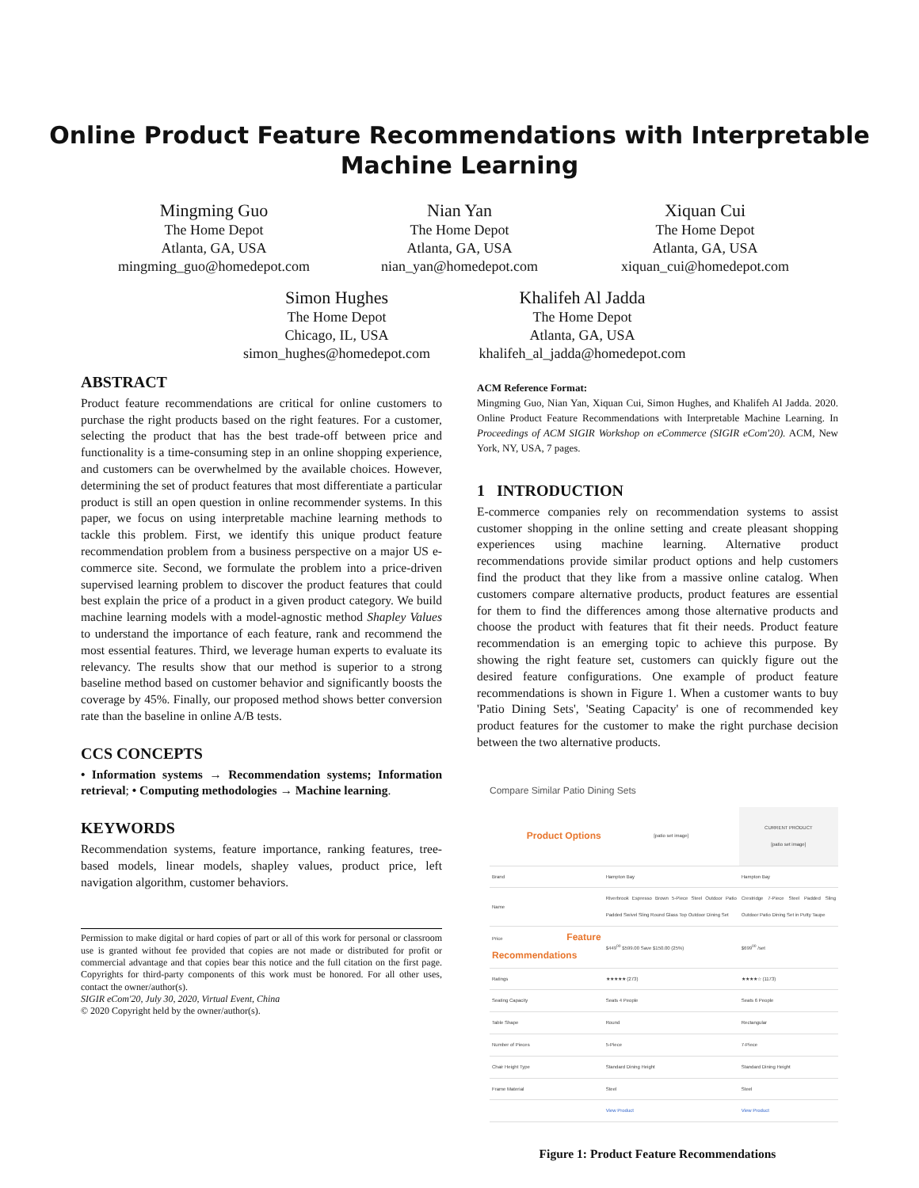Online Product Feature Recommendations with Interpretable
Machine Learning
Mingming Guo
The Home Depot
Atlanta, GA, USA
mingming_guo@homedepot.com
Nian Yan
The Home Depot
Atlanta, GA, USA
nian_yan@homedepot.com
Xiquan Cui
The Home Depot
Atlanta, GA, USA
xiquan_cui@homedepot.com
Simon Hughes
The Home Depot
Chicago, IL, USA
simon_hughes@homedepot.com
Khalifeh Al Jadda
The Home Depot
Atlanta, GA, USA
khalifeh_al_jadda@homedepot.com
ABSTRACT
Product feature recommendations are critical for online customers to purchase the right products based on the right features. For a customer, selecting the product that has the best trade-off between price and functionality is a time-consuming step in an online shopping experience, and customers can be overwhelmed by the available choices. However, determining the set of product features that most differentiate a particular product is still an open question in online recommender systems. In this paper, we focus on using interpretable machine learning methods to tackle this problem. First, we identify this unique product feature recommendation problem from a business perspective on a major US e-commerce site. Second, we formulate the problem into a price-driven supervised learning problem to discover the product features that could best explain the price of a product in a given product category. We build machine learning models with a model-agnostic method Shapley Values to understand the importance of each feature, rank and recommend the most essential features. Third, we leverage human experts to evaluate its relevancy. The results show that our method is superior to a strong baseline method based on customer behavior and significantly boosts the coverage by 45%. Finally, our proposed method shows better conversion rate than the baseline in online A/B tests.
CCS CONCEPTS
• Information systems → Recommendation systems; Information retrieval; • Computing methodologies → Machine learning.
KEYWORDS
Recommendation systems, feature importance, ranking features, tree-based models, linear models, shapley values, product price, left navigation algorithm, customer behaviors.
Permission to make digital or hard copies of part or all of this work for personal or classroom use is granted without fee provided that copies are not made or distributed for profit or commercial advantage and that copies bear this notice and the full citation on the first page. Copyrights for third-party components of this work must be honored. For all other uses, contact the owner/author(s).
SIGIR eCom'20, July 30, 2020, Virtual Event, China
© 2020 Copyright held by the owner/author(s).
ACM Reference Format:
Mingming Guo, Nian Yan, Xiquan Cui, Simon Hughes, and Khalifeh Al Jadda. 2020. Online Product Feature Recommendations with Interpretable Machine Learning. In Proceedings of ACM SIGIR Workshop on eCommerce (SIGIR eCom'20). ACM, New York, NY, USA, 7 pages.
1 INTRODUCTION
E-commerce companies rely on recommendation systems to assist customer shopping in the online setting and create pleasant shopping experiences using machine learning. Alternative product recommendations provide similar product options and help customers find the product that they like from a massive online catalog. When customers compare alternative products, product features are essential for them to find the differences among those alternative products and choose the product with features that fit their needs. Product feature recommendation is an emerging topic to achieve this purpose. By showing the right feature set, customers can quickly figure out the desired feature configurations. One example of product feature recommendations is shown in Figure 1. When a customer wants to buy 'Patio Dining Sets', 'Seating Capacity' is one of recommended key product features for the customer to make the right purchase decision between the two alternative products.
Compare Similar Patio Dining Sets
| Product Options | [patio set image] | CURRENT PRODUCT [patio set image] |
| Brand | Hampton Bay | Hampton Bay |
| Name | Riverbrook Espresso Brown 5-Piece Steel Outdoor Patio Padded Swivel Sling Round Glass Top Outdoor Dining Set | Crestridge 7-Piece Steel Padded Sling Outdoor Patio Dining Set in Putty Taupe |
| Price Feature Recommendations | $449<sup>00</sup> $599.00 Save $150.00 (25%) | $699<sup>00</sup> /set |
| Ratings | ★★★★★ (273) | ★★★★☆ (1173) |
| Seating Capacity | Seats 4 People | Seats 6 People |
| Table Shape | Round | Rectangular |
| Number of Pieces | 5-Piece | 7-Piece |
| Chair Height Type | Standard Dining Height | Standard Dining Height |
| Frame Material | Steel | Steel |
| | View Product | View Product |
Figure 1: Product Feature Recommendations